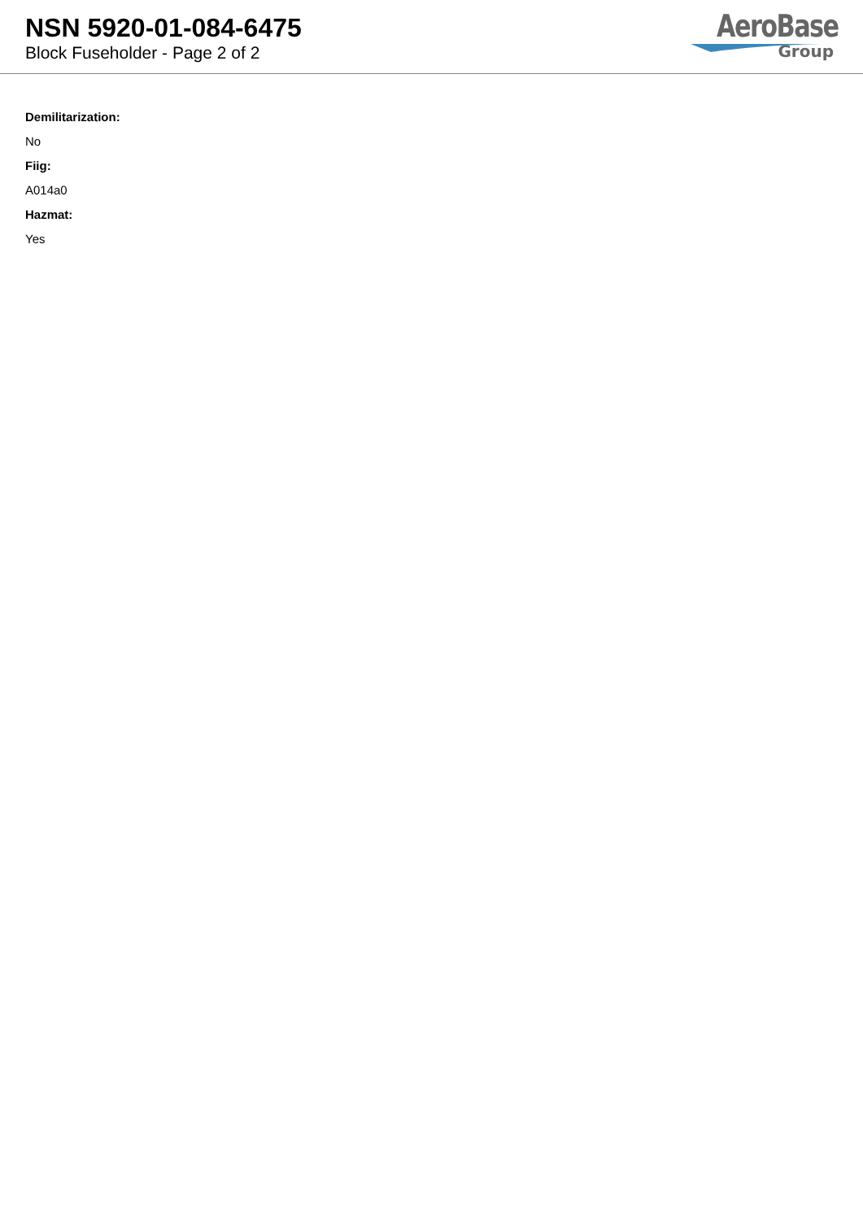NSN 5920-01-084-6475
Block Fuseholder - Page 2 of 2
AeroBase
Group
Demilitarization:
No
Fiig:
A014a0
Hazmat:
Yes